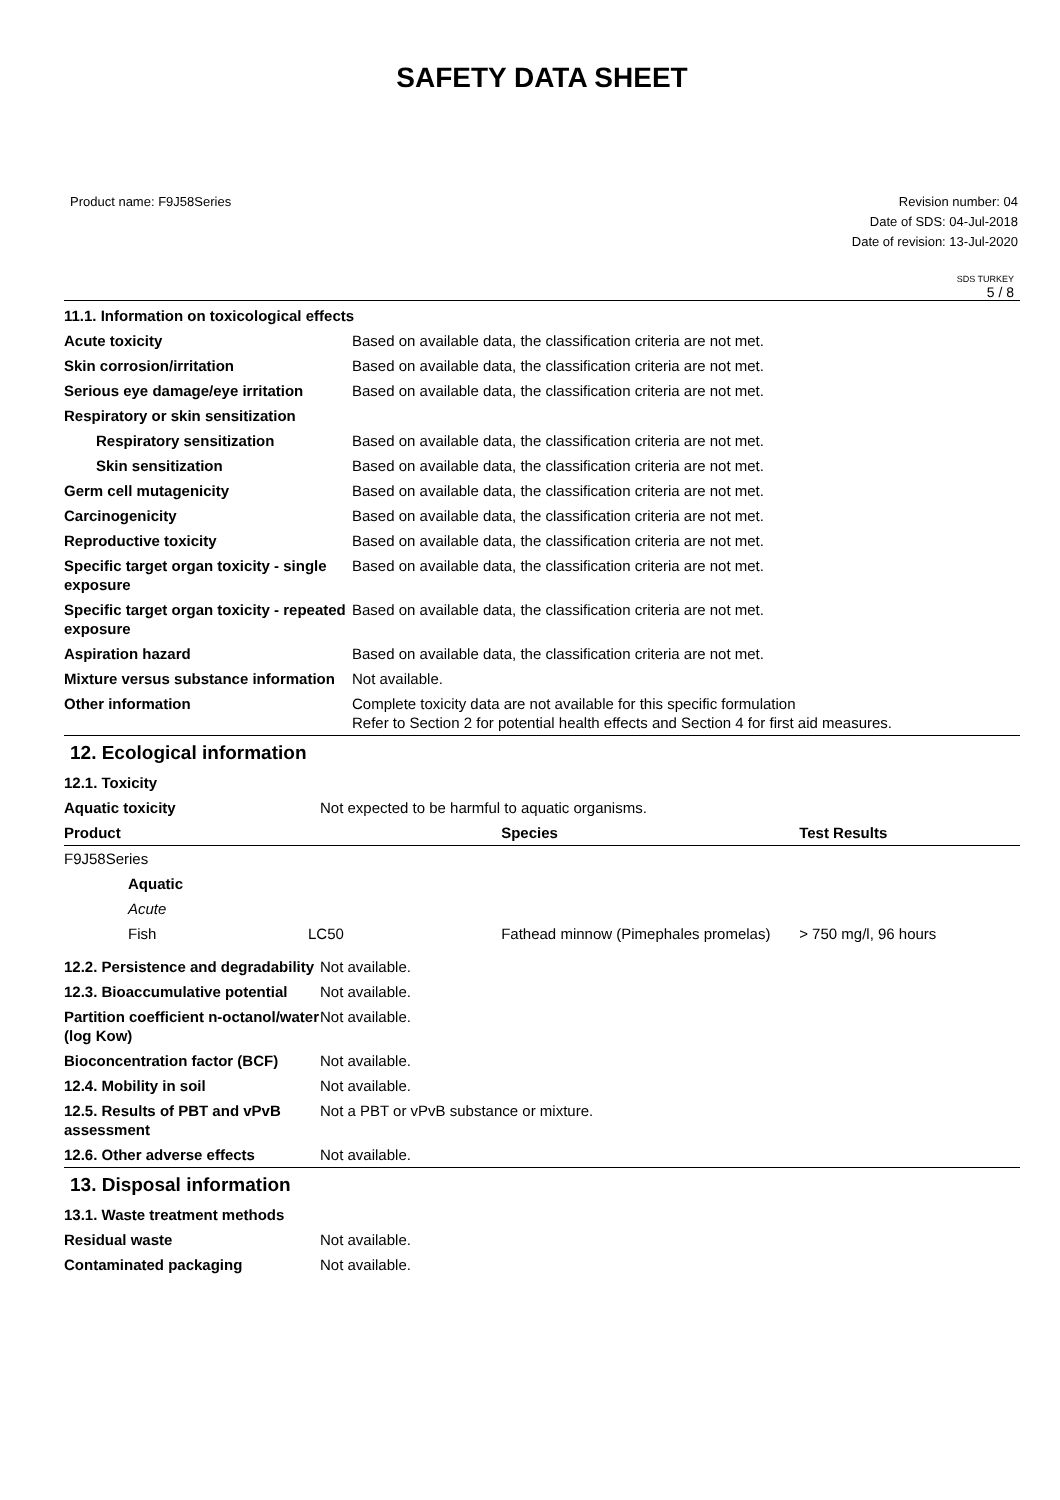SAFETY DATA SHEET
Product name: F9J58Series Revision number: 04
Date of SDS: 04-Jul-2018
Date of revision: 13-Jul-2020
SDS TURKEY
5 / 8
11.1. Information on toxicological effects
| Acute toxicity | Based on available data, the classification criteria are not met. |
| Skin corrosion/irritation | Based on available data, the classification criteria are not met. |
| Serious eye damage/eye irritation | Based on available data, the classification criteria are not met. |
| Respiratory or skin sensitization | |
| Respiratory sensitization | Based on available data, the classification criteria are not met. |
| Skin sensitization | Based on available data, the classification criteria are not met. |
| Germ cell mutagenicity | Based on available data, the classification criteria are not met. |
| Carcinogenicity | Based on available data, the classification criteria are not met. |
| Reproductive toxicity | Based on available data, the classification criteria are not met. |
| Specific target organ toxicity - single exposure | Based on available data, the classification criteria are not met. |
| Specific target organ toxicity - repeated exposure | Based on available data, the classification criteria are not met. |
| Aspiration hazard | Based on available data, the classification criteria are not met. |
| Mixture versus substance information | Not available. |
| Other information | Complete toxicity data are not available for this specific formulation Refer to Section 2 for potential health effects and Section 4 for first aid measures. |
12. Ecological information
12.1. Toxicity
| Aquatic toxicity | Not expected to be harmful to aquatic organisms. |
| Product | | | Species | Test Results |
| --- | --- | --- | --- | --- |
| F9J58Series | | | | |
| | Aquatic | | | |
| | Acute | | | |
| | Fish | LC50 | Fathead minnow (Pimephales promelas) | > 750 mg/l, 96 hours |
| 12.2. Persistence and degradability | Not available. |
| 12.3. Bioaccumulative potential | Not available. |
| Partition coefficient n-octanol/water (log Kow) | Not available. |
| Bioconcentration factor (BCF) | Not available. |
| 12.4. Mobility in soil | Not available. |
| 12.5. Results of PBT and vPvB assessment | Not a PBT or vPvB substance or mixture. |
| 12.6. Other adverse effects | Not available. |
13. Disposal information
13.1. Waste treatment methods
| Residual waste | Not available. |
| Contaminated packaging | Not available. |